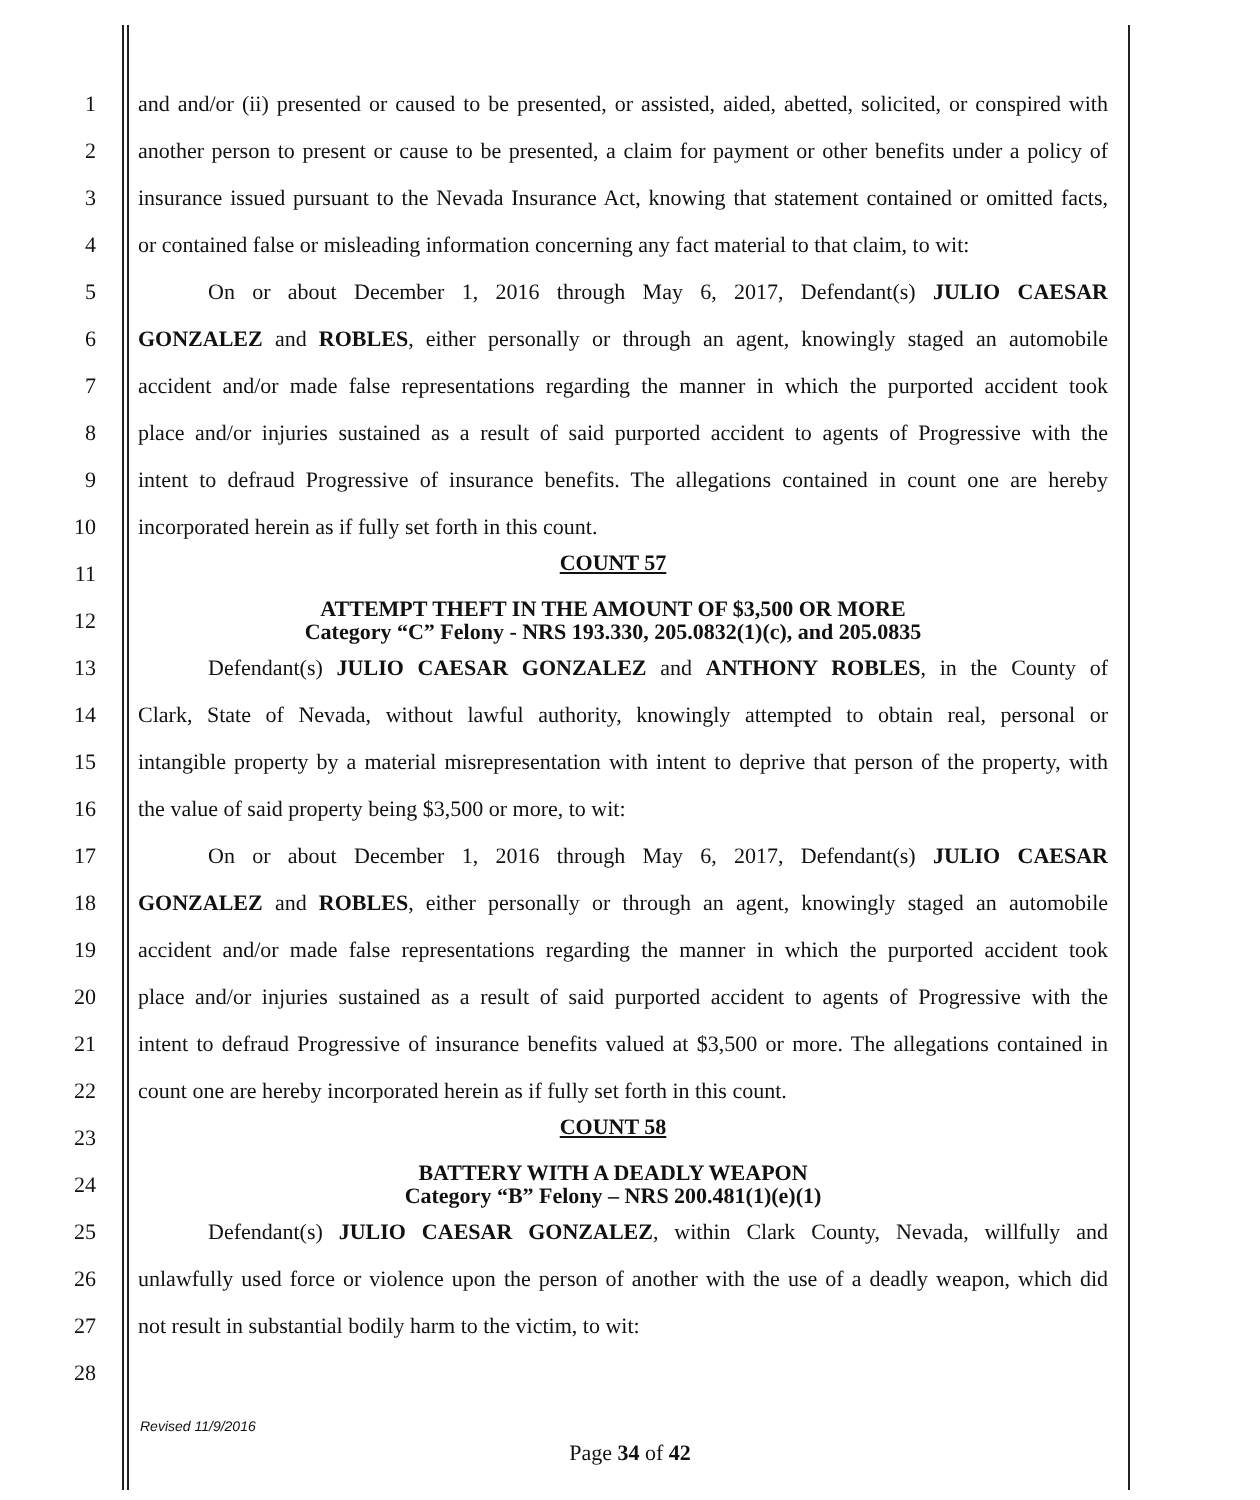1
and and/or (ii) presented or caused to be presented, or assisted, aided, abetted, solicited, or conspired with
2
another person to present or cause to be presented, a claim for payment or other benefits under a policy of
3
insurance issued pursuant to the Nevada Insurance Act, knowing that statement contained or omitted facts,
4
or contained false or misleading information concerning any fact material to that claim, to wit:
5 On or about December 1, 2016 through May 6, 2017, Defendant(s) JULIO CAESAR
6
GONZALEZ and ROBLES, either personally or through an agent, knowingly staged an automobile
7
accident and/or made false representations regarding the manner in which the purported accident took
8
place and/or injuries sustained as a result of said purported accident to agents of Progressive with the
9
intent to defraud Progressive of insurance benefits. The allegations contained in count one are hereby
10 incorporated herein as if fully set forth in this count.
11
12
COUNT 57
ATTEMPT THEFT IN THE AMOUNT OF $3,500 OR MORE
Category “C” Felony - NRS 193.330, 205.0832(1)(c), and 205.0835
13 Defendant(s) JULIO CAESAR GONZALEZ and ANTHONY ROBLES, in the County of
14
Clark, State of Nevada, without lawful authority, knowingly attempted to obtain real, personal or
15
intangible property by a material misrepresentation with intent to deprive that person of the property, with
16 the value of said property being $3,500 or more, to wit:
17 On or about December 1, 2016 through May 6, 2017, Defendant(s) JULIO CAESAR
18
GONZALEZ and ROBLES, either personally or through an agent, knowingly staged an automobile
19
accident and/or made false representations regarding the manner in which the purported accident took
20
place and/or injuries sustained as a result of said purported accident to agents of Progressive with the
21
intent to defraud Progressive of insurance benefits valued at $3,500 or more. The allegations contained in
22
count one are hereby incorporated herein as if fully set forth in this count.
23
24
COUNT 58
BATTERY WITH A DEADLY WEAPON
Category “B” Felony – NRS 200.481(1)(e)(1)
25
Defendant(s) JULIO CAESAR GONZALEZ, within Clark County, Nevada, willfully and
26
unlawfully used force or violence upon the person of another with the use of a deadly weapon, which did
27 not result in substantial bodily harm to the victim, to wit:
28
Revised 11/9/2016
Page 34 of 42